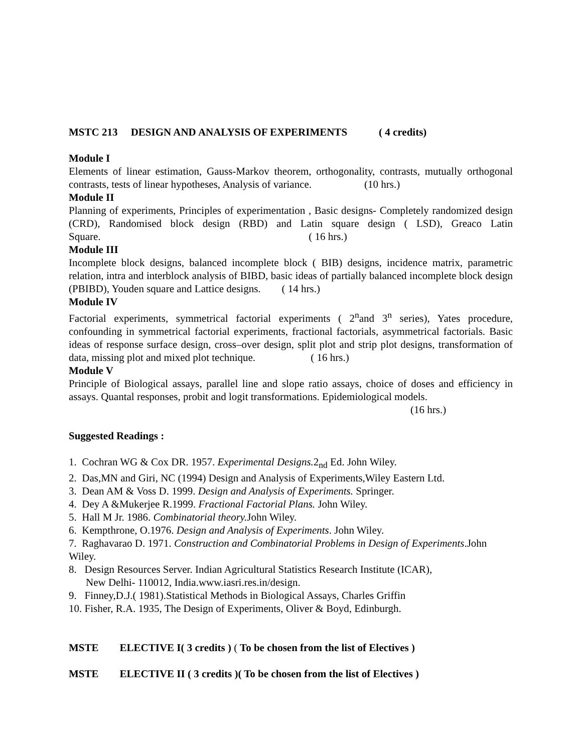MSTC 213 DESIGN AND ANALYSIS OF EXPERIMENTS ( 4 credits)
Module I
Elements of linear estimation, Gauss-Markov theorem, orthogonality, contrasts, mutually orthogonal contrasts, tests of linear hypotheses, Analysis of variance. (10 hrs.)
Module II
Planning of experiments, Principles of experimentation , Basic designs- Completely randomized design (CRD), Randomised block design (RBD) and Latin square design ( LSD), Greaco Latin Square. ( 16 hrs.)
Module III
Incomplete block designs, balanced incomplete block ( BIB) designs, incidence matrix, parametric relation, intra and interblock analysis of BIBD, basic ideas of partially balanced incomplete block design (PBIBD), Youden square and Lattice designs. ( 14 hrs.)
Module IV
Factorial experiments, symmetrical factorial experiments ( 2<sup>n</sup>and 3<sup>n</sup> series), Yates procedure, confounding in symmetrical factorial experiments, fractional factorials, asymmetrical factorials. Basic ideas of response surface design, cross–over design, split plot and strip plot designs, transformation of data, missing plot and mixed plot technique. ( 16 hrs.)
Module V
Principle of Biological assays, parallel line and slope ratio assays, choice of doses and efficiency in assays. Quantal responses, probit and logit transformations. Epidemiological models.
(16 hrs.)
Suggested Readings :
1. Cochran WG & Cox DR. 1957. Experimental Designs. 2<sub>nd</sub> Ed. John Wiley.
2. Das,MN and Giri, NC (1994) Design and Analysis of Experiments,Wiley Eastern Ltd.
3. Dean AM & Voss D. 1999. Design and Analysis of Experiments. Springer.
4. Dey A &Mukerjee R.1999. Fractional Factorial Plans. John Wiley.
5. Hall M Jr. 1986. Combinatorial theory. John Wiley.
6. Kempthrone, O.1976. Design and Analysis of Experiments. John Wiley.
7. Raghavarao D. 1971. Construction and Combinatorial Problems in Design of Experiments.John Wiley.
8. Design Resources Server. Indian Agricultural Statistics Research Institute (ICAR),
New Delhi- 110012, India.www.iasri.res.in/design.
9. Finney,D.J.( 1981).Statistical Methods in Biological Assays, Charles Griffin
10. Fisher, R.A. 1935, The Design of Experiments, Oliver & Boyd, Edinburgh.
MSTE ELECTIVE I( 3 credits ) ( To be chosen from the list of Electives )
MSTE ELECTIVE II ( 3 credits )( To be chosen from the list of Electives )